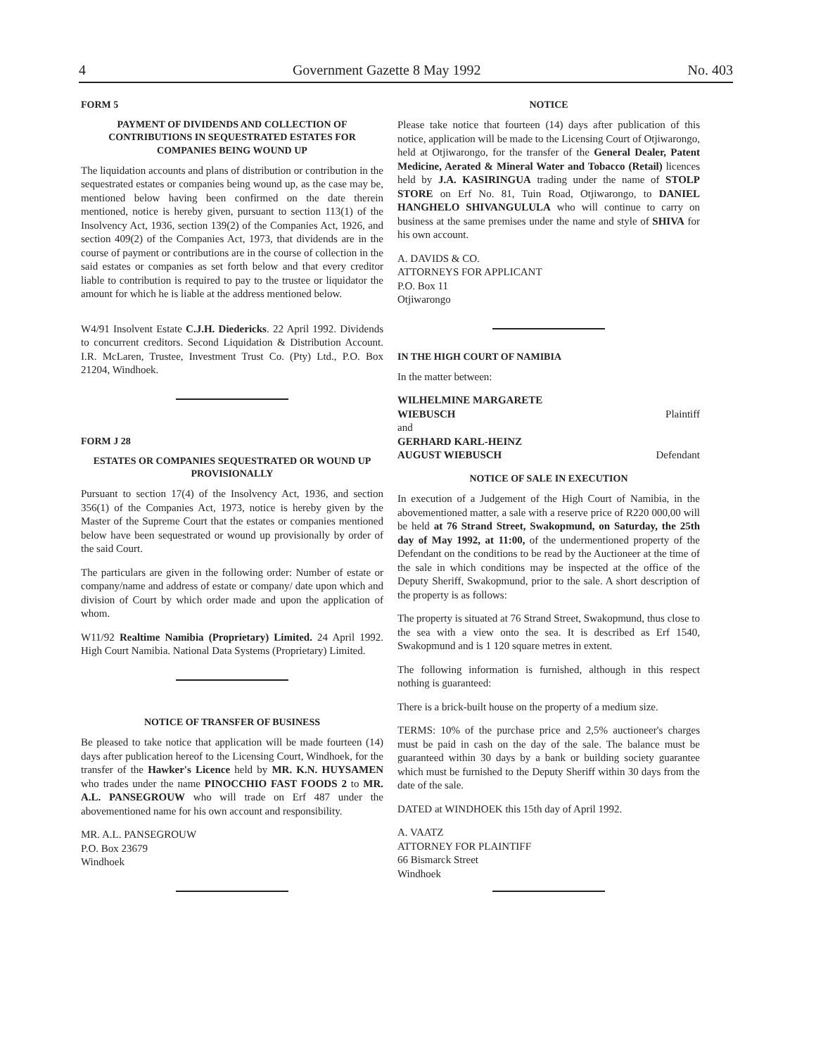4 Government Gazette 8 May 1992 No. 403
FORM 5
PAYMENT OF DIVIDENDS AND COLLECTION OF CONTRIBUTIONS IN SEQUESTRATED ESTATES FOR COMPANIES BEING WOUND UP
The liquidation accounts and plans of distribution or contribution in the sequestrated estates or companies being wound up, as the case may be, mentioned below having been confirmed on the date therein mentioned, notice is hereby given, pursuant to section 113(1) of the Insolvency Act, 1936, section 139(2) of the Companies Act, 1926, and section 409(2) of the Companies Act, 1973, that dividends are in the course of payment or contributions are in the course of collection in the said estates or companies as set forth below and that every creditor liable to contribution is required to pay to the trustee or liquidator the amount for which he is liable at the address mentioned below.
W4/91 Insolvent Estate C.J.H. Diedericks. 22 April 1992. Dividends to concurrent creditors. Second Liquidation & Distribution Account. I.R. McLaren, Trustee, Investment Trust Co. (Pty) Ltd., P.O. Box 21204, Windhoek.
FORM J 28
ESTATES OR COMPANIES SEQUESTRATED OR WOUND UP PROVISIONALLY
Pursuant to section 17(4) of the Insolvency Act, 1936, and section 356(1) of the Companies Act, 1973, notice is hereby given by the Master of the Supreme Court that the estates or companies mentioned below have been sequestrated or wound up provisionally by order of the said Court.
The particulars are given in the following order: Number of estate or company/name and address of estate or company/ date upon which and division of Court by which order made and upon the application of whom.
W11/92 Realtime Namibia (Proprietary) Limited. 24 April 1992. High Court Namibia. National Data Systems (Proprietary) Limited.
NOTICE OF TRANSFER OF BUSINESS
Be pleased to take notice that application will be made fourteen (14) days after publication hereof to the Licensing Court, Windhoek, for the transfer of the Hawker's Licence held by MR. K.N. HUYSAMEN who trades under the name PINOCCHIO FAST FOODS 2 to MR. A.L. PANSEGROUW who will trade on Erf 487 under the abovementioned name for his own account and responsibility.
MR. A.L. PANSEGROUW
P.O. Box 23679
Windhoek
NOTICE
Please take notice that fourteen (14) days after publication of this notice, application will be made to the Licensing Court of Otjiwarongo, held at Otjiwarongo, for the transfer of the General Dealer, Patent Medicine, Aerated & Mineral Water and Tobacco (Retail) licences held by J.A. KASIRINGUA trading under the name of STOLP STORE on Erf No. 81, Tuin Road, Otjiwarongo, to DANIEL HANGHELO SHIVANGULULA who will continue to carry on business at the same premises under the name and style of SHIVA for his own account.
A. DAVIDS & CO.
ATTORNEYS FOR APPLICANT
P.O. Box 11
Otjiwarongo
IN THE HIGH COURT OF NAMIBIA
In the matter between:
WILHELMINE MARGARETE
WIEBUSCH
Plaintiff
and
GERHARD KARL-HEINZ
AUGUST WIEBUSCH
Defendant
NOTICE OF SALE IN EXECUTION
In execution of a Judgement of the High Court of Namibia, in the abovementioned matter, a sale with a reserve price of R220 000,00 will be held at 76 Strand Street, Swakopmund, on Saturday, the 25th day of May 1992, at 11:00, of the undermentioned property of the Defendant on the conditions to be read by the Auctioneer at the time of the sale in which conditions may be inspected at the office of the Deputy Sheriff, Swakopmund, prior to the sale. A short description of the property is as follows:
The property is situated at 76 Strand Street, Swakopmund, thus close to the sea with a view onto the sea. It is described as Erf 1540, Swakopmund and is 1 120 square metres in extent.
The following information is furnished, although in this respect nothing is guaranteed:
There is a brick-built house on the property of a medium size.
TERMS: 10% of the purchase price and 2,5% auctioneer's charges must be paid in cash on the day of the sale. The balance must be guaranteed within 30 days by a bank or building society guarantee which must be furnished to the Deputy Sheriff within 30 days from the date of the sale.
DATED at WINDHOEK this 15th day of April 1992.
A. VAATZ
ATTORNEY FOR PLAINTIFF
66 Bismarck Street
Windhoek